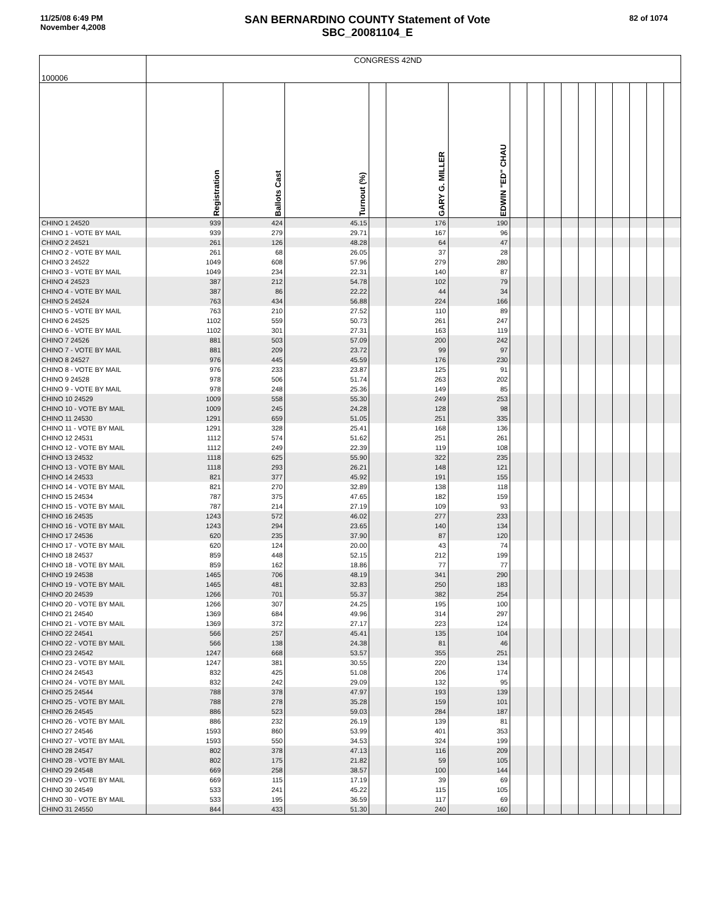11/25/08 6:49 PM
November 4,2008
SAN BERNARDINO COUNTY Statement of Vote
SBC_20081104_E
82 of 1074
| 100006 | CONGRESS 42ND | | | | | | | | | | | | | | | |
| | Registration | Ballots Cast | Turnout (%) | | GARY G. MILLER | EDWIN "ED" CHAU | | | | | | | | | | |
| CHINO 1 24520 | 939 | 424 | 45.15 | | 176 | 190 | | | | | | | | | | |
| CHINO 1 - VOTE BY MAIL | 939 | 279 | 29.71 | | 167 | 96 | | | | | | | | | | |
| CHINO 2 24521 | 261 | 126 | 48.28 | | 64 | 47 | | | | | | | | | | |
| CHINO 2 - VOTE BY MAIL | 261 | 68 | 26.05 | | 37 | 28 | | | | | | | | | | |
| CHINO 3 24522 | 1049 | 608 | 57.96 | | 279 | 280 | | | | | | | | | | |
| CHINO 3 - VOTE BY MAIL | 1049 | 234 | 22.31 | | 140 | 87 | | | | | | | | | | |
| CHINO 4 24523 | 387 | 212 | 54.78 | | 102 | 79 | | | | | | | | | | |
| CHINO 4 - VOTE BY MAIL | 387 | 86 | 22.22 | | 44 | 34 | | | | | | | | | | |
| CHINO 5 24524 | 763 | 434 | 56.88 | | 224 | 166 | | | | | | | | | | |
| CHINO 5 - VOTE BY MAIL | 763 | 210 | 27.52 | | 110 | 89 | | | | | | | | | | |
| CHINO 6 24525 | 1102 | 559 | 50.73 | | 261 | 247 | | | | | | | | | | |
| CHINO 6 - VOTE BY MAIL | 1102 | 301 | 27.31 | | 163 | 119 | | | | | | | | | | |
| CHINO 7 24526 | 881 | 503 | 57.09 | | 200 | 242 | | | | | | | | | | |
| CHINO 7 - VOTE BY MAIL | 881 | 209 | 23.72 | | 99 | 97 | | | | | | | | | | |
| CHINO 8 24527 | 976 | 445 | 45.59 | | 176 | 230 | | | | | | | | | | |
| CHINO 8 - VOTE BY MAIL | 976 | 233 | 23.87 | | 125 | 91 | | | | | | | | | | |
| CHINO 9 24528 | 978 | 506 | 51.74 | | 263 | 202 | | | | | | | | | | |
| CHINO 9 - VOTE BY MAIL | 978 | 248 | 25.36 | | 149 | 85 | | | | | | | | | | |
| CHINO 10 24529 | 1009 | 558 | 55.30 | | 249 | 253 | | | | | | | | | | |
| CHINO 10 - VOTE BY MAIL | 1009 | 245 | 24.28 | | 128 | 98 | | | | | | | | | | |
| CHINO 11 24530 | 1291 | 659 | 51.05 | | 251 | 335 | | | | | | | | | | |
| CHINO 11 - VOTE BY MAIL | 1291 | 328 | 25.41 | | 168 | 136 | | | | | | | | | | |
| CHINO 12 24531 | 1112 | 574 | 51.62 | | 251 | 261 | | | | | | | | | | |
| CHINO 12 - VOTE BY MAIL | 1112 | 249 | 22.39 | | 119 | 108 | | | | | | | | | | |
| CHINO 13 24532 | 1118 | 625 | 55.90 | | 322 | 235 | | | | | | | | | | |
| CHINO 13 - VOTE BY MAIL | 1118 | 293 | 26.21 | | 148 | 121 | | | | | | | | | | |
| CHINO 14 24533 | 821 | 377 | 45.92 | | 191 | 155 | | | | | | | | | | |
| CHINO 14 - VOTE BY MAIL | 821 | 270 | 32.89 | | 138 | 118 | | | | | | | | | | |
| CHINO 15 24534 | 787 | 375 | 47.65 | | 182 | 159 | | | | | | | | | | |
| CHINO 15 - VOTE BY MAIL | 787 | 214 | 27.19 | | 109 | 93 | | | | | | | | | | |
| CHINO 16 24535 | 1243 | 572 | 46.02 | | 277 | 233 | | | | | | | | | | |
| CHINO 16 - VOTE BY MAIL | 1243 | 294 | 23.65 | | 140 | 134 | | | | | | | | | | |
| CHINO 17 24536 | 620 | 235 | 37.90 | | 87 | 120 | | | | | | | | | | |
| CHINO 17 - VOTE BY MAIL | 620 | 124 | 20.00 | | 43 | 74 | | | | | | | | | | |
| CHINO 18 24537 | 859 | 448 | 52.15 | | 212 | 199 | | | | | | | | | | |
| CHINO 18 - VOTE BY MAIL | 859 | 162 | 18.86 | | 77 | 77 | | | | | | | | | | |
| CHINO 19 24538 | 1465 | 706 | 48.19 | | 341 | 290 | | | | | | | | | | |
| CHINO 19 - VOTE BY MAIL | 1465 | 481 | 32.83 | | 250 | 183 | | | | | | | | | | |
| CHINO 20 24539 | 1266 | 701 | 55.37 | | 382 | 254 | | | | | | | | | | |
| CHINO 20 - VOTE BY MAIL | 1266 | 307 | 24.25 | | 195 | 100 | | | | | | | | | | |
| CHINO 21 24540 | 1369 | 684 | 49.96 | | 314 | 297 | | | | | | | | | | |
| CHINO 21 - VOTE BY MAIL | 1369 | 372 | 27.17 | | 223 | 124 | | | | | | | | | | |
| CHINO 22 24541 | 566 | 257 | 45.41 | | 135 | 104 | | | | | | | | | | |
| CHINO 22 - VOTE BY MAIL | 566 | 138 | 24.38 | | 81 | 46 | | | | | | | | | | |
| CHINO 23 24542 | 1247 | 668 | 53.57 | | 355 | 251 | | | | | | | | | | |
| CHINO 23 - VOTE BY MAIL | 1247 | 381 | 30.55 | | 220 | 134 | | | | | | | | | | |
| CHINO 24 24543 | 832 | 425 | 51.08 | | 206 | 174 | | | | | | | | | | |
| CHINO 24 - VOTE BY MAIL | 832 | 242 | 29.09 | | 132 | 95 | | | | | | | | | | |
| CHINO 25 24544 | 788 | 378 | 47.97 | | 193 | 139 | | | | | | | | | | |
| CHINO 25 - VOTE BY MAIL | 788 | 278 | 35.28 | | 159 | 101 | | | | | | | | | | |
| CHINO 26 24545 | 886 | 523 | 59.03 | | 284 | 187 | | | | | | | | | | |
| CHINO 26 - VOTE BY MAIL | 886 | 232 | 26.19 | | 139 | 81 | | | | | | | | | | |
| CHINO 27 24546 | 1593 | 860 | 53.99 | | 401 | 353 | | | | | | | | | | |
| CHINO 27 - VOTE BY MAIL | 1593 | 550 | 34.53 | | 324 | 199 | | | | | | | | | | |
| CHINO 28 24547 | 802 | 378 | 47.13 | | 116 | 209 | | | | | | | | | | |
| CHINO 28 - VOTE BY MAIL | 802 | 175 | 21.82 | | 59 | 105 | | | | | | | | | | |
| CHINO 29 24548 | 669 | 258 | 38.57 | | 100 | 144 | | | | | | | | | | |
| CHINO 29 - VOTE BY MAIL | 669 | 115 | 17.19 | | 39 | 69 | | | | | | | | | | |
| CHINO 30 24549 | 533 | 241 | 45.22 | | 115 | 105 | | | | | | | | | | |
| CHINO 30 - VOTE BY MAIL | 533 | 195 | 36.59 | | 117 | 69 | | | | | | | | | | |
| CHINO 31 24550 | 844 | 433 | 51.30 | | 240 | 160 | | | | | | | | | | |